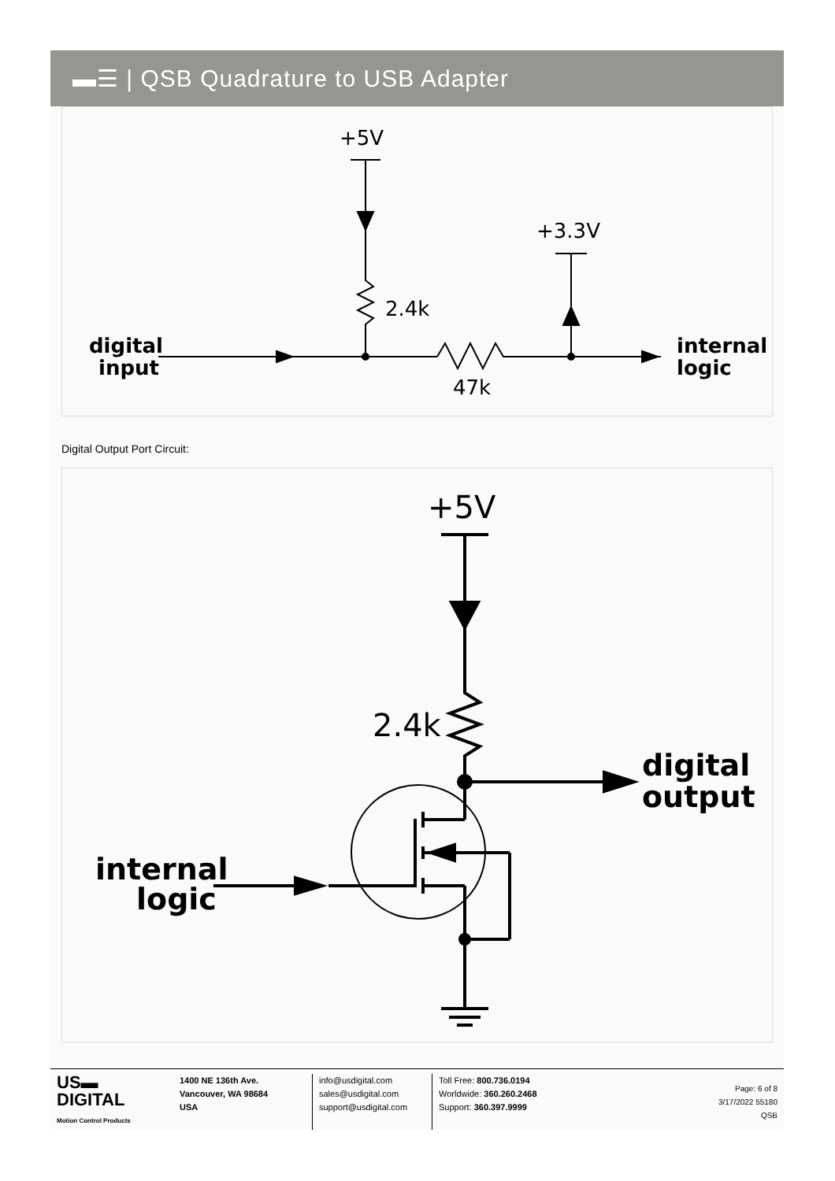▬☰ | QSB Quadrature to USB Adapter
+5V
2.4k
digital
input
47k
+3.3V
internal
logic
Digital Output Port Circuit:
+5V
2.4k
digital
output
internal
logic
US▬
DIGITAL
Motion Control Products
1400 NE 136th Ave.
Vancouver, WA 98684
USA
info@usdigital.com
sales@usdigital.com
support@usdigital.com
Toll Free: 800.736.0194
Worldwide: 360.260.2468
Support: 360.397.9999
Page: 6 of 8
3/17/2022 55180
QSB